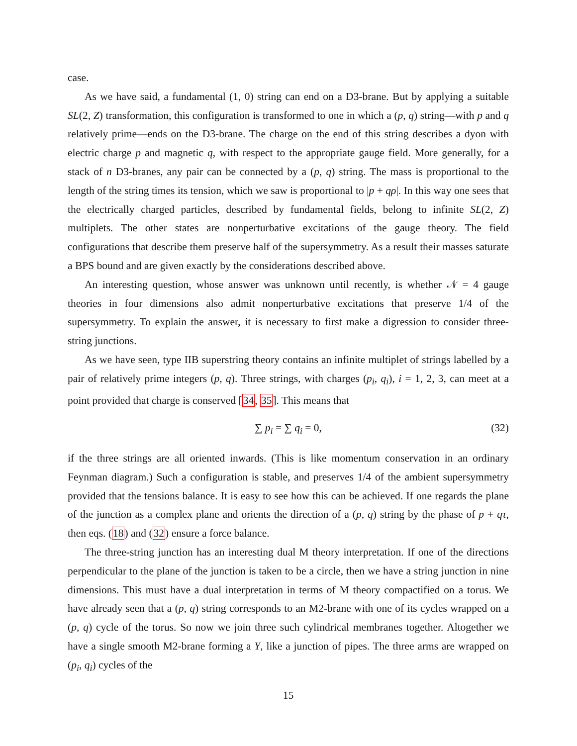case.
As we have said, a fundamental (1, 0) string can end on a D3-brane. But by applying a suitable SL(2, Z) transformation, this configuration is transformed to one in which a (p, q) string—with p and q relatively prime—ends on the D3-brane. The charge on the end of this string describes a dyon with electric charge p and magnetic q, with respect to the appropriate gauge field. More generally, for a stack of n D3-branes, any pair can be connected by a (p, q) string. The mass is proportional to the length of the string times its tension, which we saw is proportional to |p + qρ|. In this way one sees that the electrically charged particles, described by fundamental fields, belong to infinite SL(2, Z) multiplets. The other states are nonperturbative excitations of the gauge theory. The field configurations that describe them preserve half of the supersymmetry. As a result their masses saturate a BPS bound and are given exactly by the considerations described above.
An interesting question, whose answer was unknown until recently, is whether 𝒩 = 4 gauge theories in four dimensions also admit nonperturbative excitations that preserve 1/4 of the supersymmetry. To explain the answer, it is necessary to first make a digression to consider three-string junctions.
As we have seen, type IIB superstring theory contains an infinite multiplet of strings labelled by a pair of relatively prime integers (p, q). Three strings, with charges (p<sub>i</sub>, q<sub>i</sub>), i = 1, 2, 3, can meet at a point provided that charge is conserved [34, 35]. This means that
∑ p<sub>i</sub> = ∑ q<sub>i</sub> = 0, (32)
if the three strings are all oriented inwards. (This is like momentum conservation in an ordinary Feynman diagram.) Such a configuration is stable, and preserves 1/4 of the ambient supersymmetry provided that the tensions balance. It is easy to see how this can be achieved. If one regards the plane of the junction as a complex plane and orients the direction of a (p, q) string by the phase of p + qτ, then eqs. (18) and (32) ensure a force balance.
The three-string junction has an interesting dual M theory interpretation. If one of the directions perpendicular to the plane of the junction is taken to be a circle, then we have a string junction in nine dimensions. This must have a dual interpretation in terms of M theory compactified on a torus. We have already seen that a (p, q) string corresponds to an M2-brane with one of its cycles wrapped on a (p, q) cycle of the torus. So now we join three such cylindrical membranes together. Altogether we have a single smooth M2-brane forming a Y, like a junction of pipes. The three arms are wrapped on (p<sub>i</sub>, q<sub>i</sub>) cycles of the
15